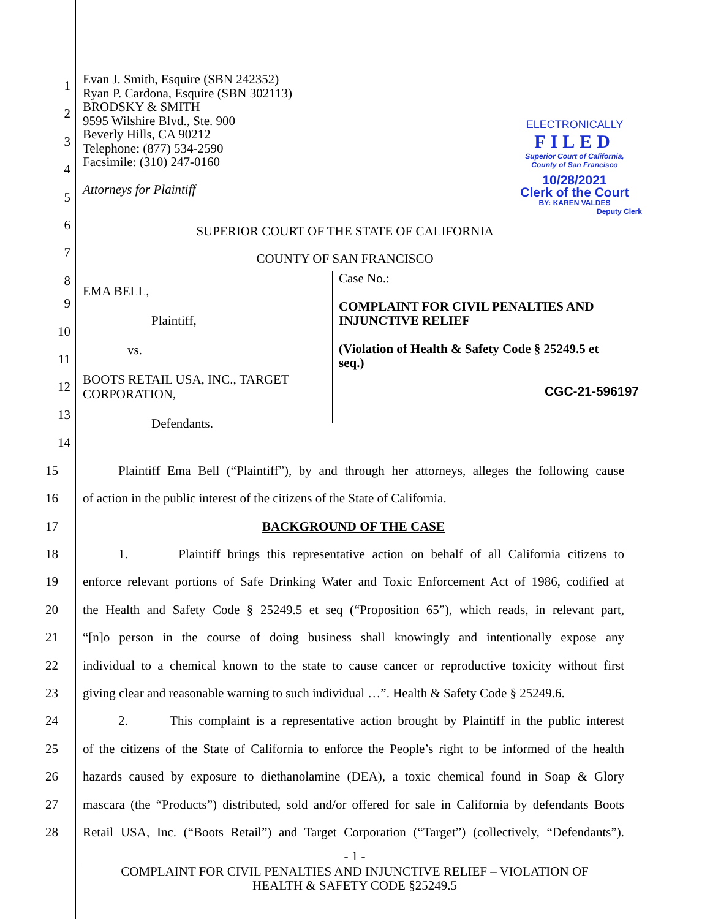ELECTRONICALLY
FILED
Superior Court of California,
County of San Francisco
10/28/2021
Clerk of the Court
BY: KAREN VALDES
Deputy Clerk
1
2
3
4
5
6
7
8
Evan J. Smith, Esquire (SBN 242352)
Ryan P. Cardona, Esquire (SBN 302113)
BRODSKY & SMITH
9595 Wilshire Blvd., Ste. 900
Beverly Hills, CA 90212
Telephone: (877) 534-2590
Facsimile: (310) 247-0160
Attorneys for Plaintiff
SUPERIOR COURT OF THE STATE OF CALIFORNIA
COUNTY OF SAN FRANCISCO
9
10
11
12
13
14
EMA BELL,
Plaintiff,
vs.
BOOTS RETAIL USA, INC., TARGET CORPORATION,
Defendants.
Case No.:
COMPLAINT FOR CIVIL PENALTIES AND INJUNCTIVE RELIEF
(Violation of Health & Safety Code § 25249.5 et seq.)
CGC-21-596197
15
Plaintiff Ema Bell (“Plaintiff”), by and through her attorneys, alleges the following cause
16
of action in the public interest of the citizens of the State of California.
17 BACKGROUND OF THE CASE
18
1. Plaintiff brings this representative action on behalf of all California citizens to
19
enforce relevant portions of Safe Drinking Water and Toxic Enforcement Act of 1986, codified at
20
the Health and Safety Code § 25249.5 et seq (“Proposition 65”), which reads, in relevant part,
21
“[n]o person in the course of doing business shall knowingly and intentionally expose any
22
individual to a chemical known to the state to cause cancer or reproductive toxicity without first
23
giving clear and reasonable warning to such individual …”. Health & Safety Code § 25249.6.
24
2. This complaint is a representative action brought by Plaintiff in the public interest
25
of the citizens of the State of California to enforce the People’s right to be informed of the health
26
hazards caused by exposure to diethanolamine (DEA), a toxic chemical found in Soap & Glory
27
mascara (the “Products”) distributed, sold and/or offered for sale in California by defendants Boots
28
Retail USA, Inc. (“Boots Retail”) and Target Corporation (“Target”) (collectively, “Defendants”).
- 1 -
COMPLAINT FOR CIVIL PENALTIES AND INJUNCTIVE RELIEF – VIOLATION OF
HEALTH & SAFETY CODE §25249.5